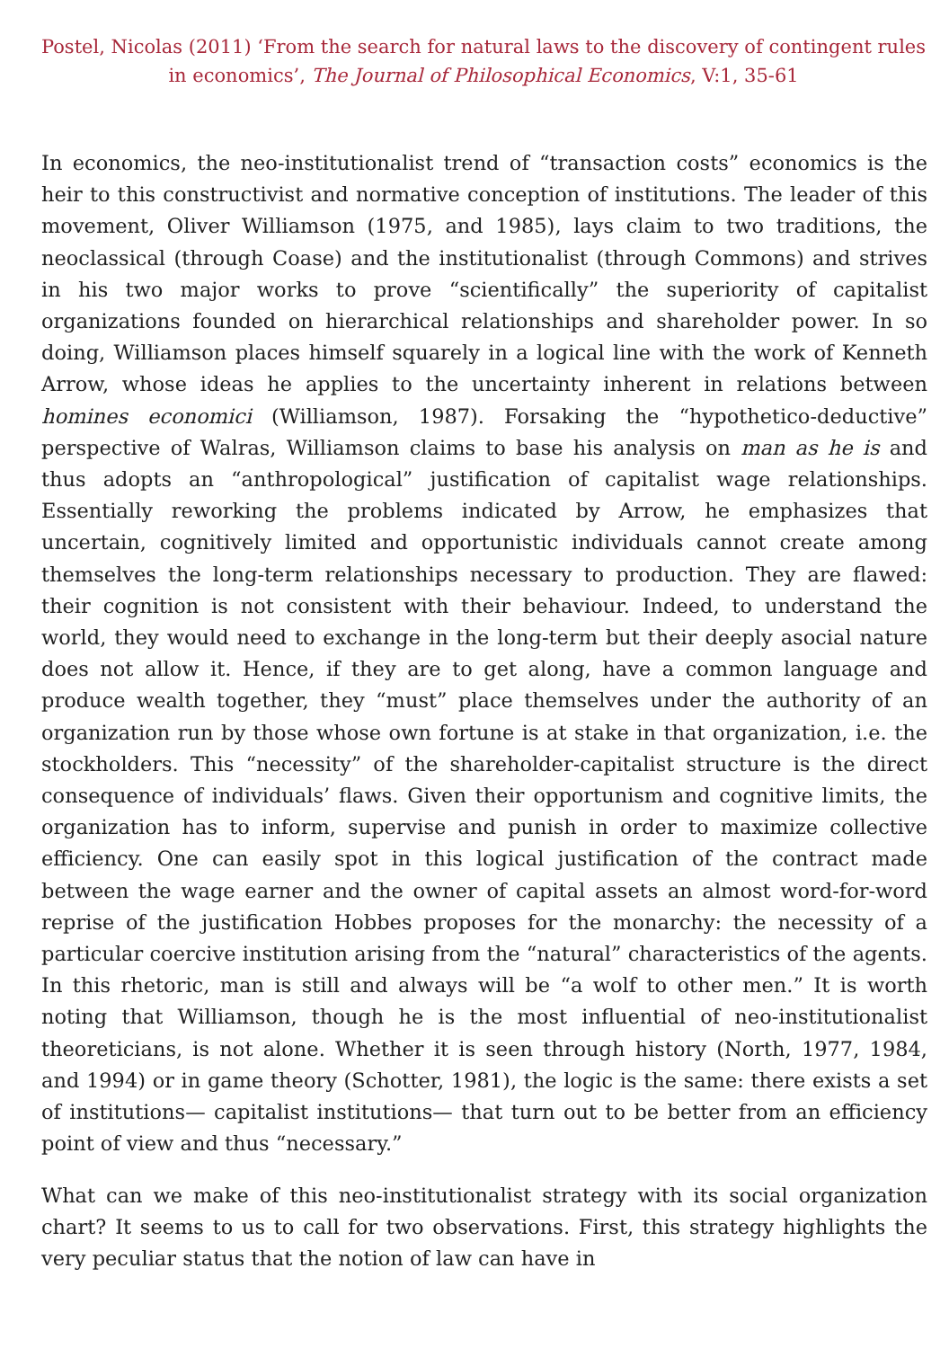Postel, Nicolas (2011) ‘From the search for natural laws to the discovery of contingent rules in economics’, The Journal of Philosophical Economics, V:1, 35-61
In economics, the neo-institutionalist trend of “transaction costs” economics is the heir to this constructivist and normative conception of institutions. The leader of this movement, Oliver Williamson (1975, and 1985), lays claim to two traditions, the neoclassical (through Coase) and the institutionalist (through Commons) and strives in his two major works to prove “scientifically” the superiority of capitalist organizations founded on hierarchical relationships and shareholder power. In so doing, Williamson places himself squarely in a logical line with the work of Kenneth Arrow, whose ideas he applies to the uncertainty inherent in relations between homines economici (Williamson, 1987). Forsaking the “hypothetico-deductive” perspective of Walras, Williamson claims to base his analysis on man as he is and thus adopts an “anthropological” justification of capitalist wage relationships. Essentially reworking the problems indicated by Arrow, he emphasizes that uncertain, cognitively limited and opportunistic individuals cannot create among themselves the long-term relationships necessary to production. They are flawed: their cognition is not consistent with their behaviour. Indeed, to understand the world, they would need to exchange in the long-term but their deeply asocial nature does not allow it. Hence, if they are to get along, have a common language and produce wealth together, they “must” place themselves under the authority of an organization run by those whose own fortune is at stake in that organization, i.e. the stockholders. This “necessity” of the shareholder-capitalist structure is the direct consequence of individuals’ flaws. Given their opportunism and cognitive limits, the organization has to inform, supervise and punish in order to maximize collective efficiency. One can easily spot in this logical justification of the contract made between the wage earner and the owner of capital assets an almost word-for-word reprise of the justification Hobbes proposes for the monarchy: the necessity of a particular coercive institution arising from the “natural” characteristics of the agents. In this rhetoric, man is still and always will be “a wolf to other men.” It is worth noting that Williamson, though he is the most influential of neo-institutionalist theoreticians, is not alone. Whether it is seen through history (North, 1977, 1984, and 1994) or in game theory (Schotter, 1981), the logic is the same: there exists a set of institutions— capitalist institutions— that turn out to be better from an efficiency point of view and thus “necessary.”
What can we make of this neo-institutionalist strategy with its social organization chart? It seems to us to call for two observations. First, this strategy highlights the very peculiar status that the notion of law can have in